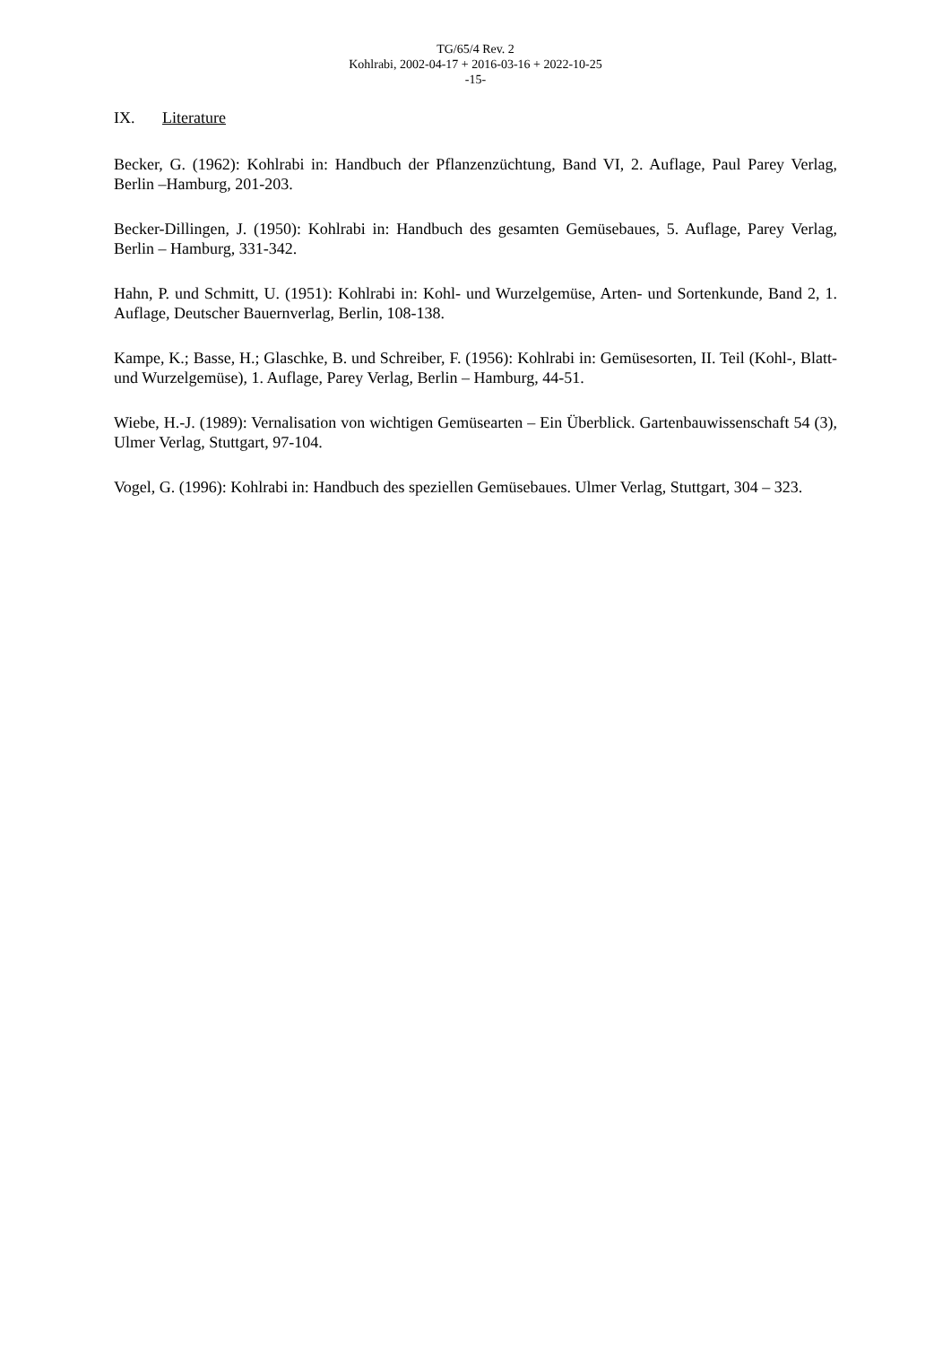TG/65/4 Rev. 2
Kohlrabi, 2002-04-17 + 2016-03-16 + 2022-10-25
-15-
IX. Literature
Becker, G. (1962): Kohlrabi in: Handbuch der Pflanzenzüchtung, Band VI, 2. Auflage, Paul Parey Verlag, Berlin –Hamburg, 201-203.
Becker-Dillingen, J. (1950): Kohlrabi in: Handbuch des gesamten Gemüsebaues, 5. Auflage, Parey Verlag, Berlin – Hamburg, 331-342.
Hahn, P. und Schmitt, U. (1951): Kohlrabi in: Kohl- und Wurzelgemüse, Arten- und Sortenkunde, Band 2, 1. Auflage, Deutscher Bauernverlag, Berlin, 108-138.
Kampe, K.; Basse, H.; Glaschke, B. und Schreiber, F. (1956): Kohlrabi in: Gemüsesorten, II. Teil (Kohl-, Blatt- und Wurzelgemüse), 1. Auflage, Parey Verlag, Berlin – Hamburg, 44-51.
Wiebe, H.-J. (1989): Vernalisation von wichtigen Gemüsearten – Ein Überblick. Gartenbauwissenschaft 54 (3), Ulmer Verlag, Stuttgart, 97-104.
Vogel, G. (1996): Kohlrabi in: Handbuch des speziellen Gemüsebaues. Ulmer Verlag, Stuttgart, 304 – 323.